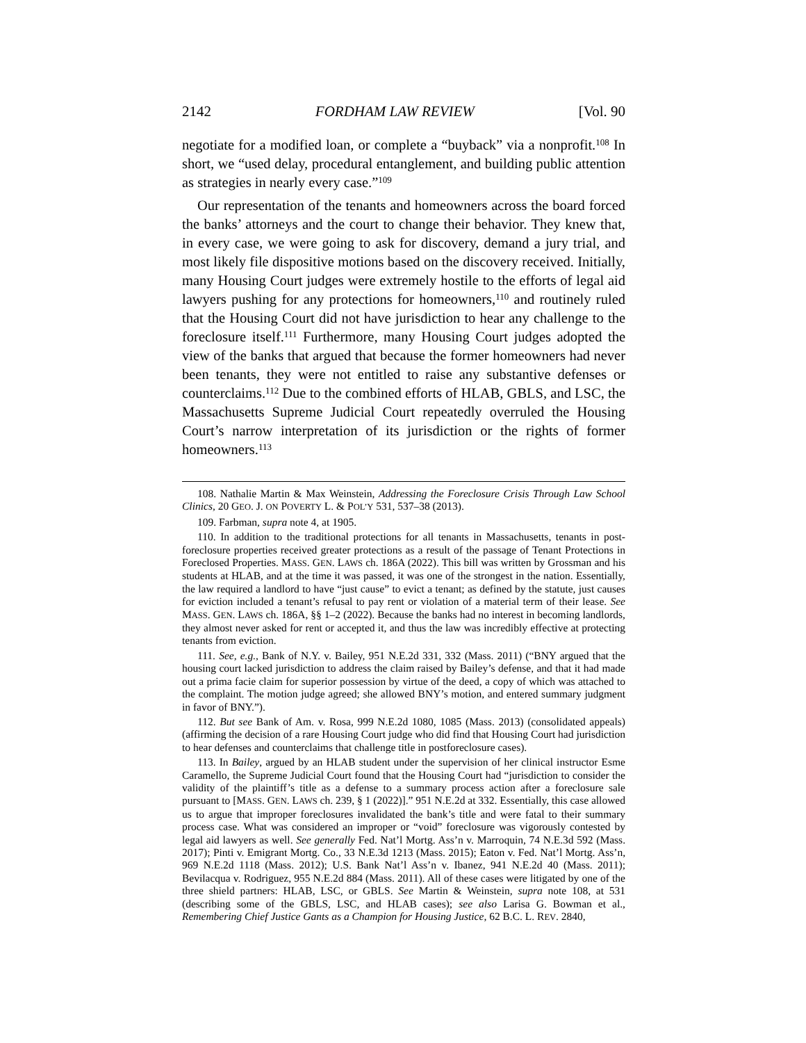2142 FORDHAM LAW REVIEW [Vol. 90
negotiate for a modified loan, or complete a “buyback” via a nonprofit.<sup>108</sup> In short, we “used delay, procedural entanglement, and building public attention as strategies in nearly every case.”<sup>109</sup>
Our representation of the tenants and homeowners across the board forced the banks’ attorneys and the court to change their behavior. They knew that, in every case, we were going to ask for discovery, demand a jury trial, and most likely file dispositive motions based on the discovery received. Initially, many Housing Court judges were extremely hostile to the efforts of legal aid lawyers pushing for any protections for homeowners,<sup>110</sup> and routinely ruled that the Housing Court did not have jurisdiction to hear any challenge to the foreclosure itself.<sup>111</sup> Furthermore, many Housing Court judges adopted the view of the banks that argued that because the former homeowners had never been tenants, they were not entitled to raise any substantive defenses or counterclaims.<sup>112</sup> Due to the combined efforts of HLAB, GBLS, and LSC, the Massachusetts Supreme Judicial Court repeatedly overruled the Housing Court’s narrow interpretation of its jurisdiction or the rights of former homeowners.<sup>113</sup>
108. Nathalie Martin & Max Weinstein, Addressing the Foreclosure Crisis Through Law School Clinics, 20 GEO. J. ON POVERTY L. & POL’Y 531, 537–38 (2013).
109. Farbman, supra note 4, at 1905.
110. In addition to the traditional protections for all tenants in Massachusetts, tenants in post-foreclosure properties received greater protections as a result of the passage of Tenant Protections in Foreclosed Properties. MASS. GEN. LAWS ch. 186A (2022). This bill was written by Grossman and his students at HLAB, and at the time it was passed, it was one of the strongest in the nation. Essentially, the law required a landlord to have “just cause” to evict a tenant; as defined by the statute, just causes for eviction included a tenant’s refusal to pay rent or violation of a material term of their lease. See MASS. GEN. LAWS ch. 186A, §§ 1–2 (2022). Because the banks had no interest in becoming landlords, they almost never asked for rent or accepted it, and thus the law was incredibly effective at protecting tenants from eviction.
111. See, e.g., Bank of N.Y. v. Bailey, 951 N.E.2d 331, 332 (Mass. 2011) (“BNY argued that the housing court lacked jurisdiction to address the claim raised by Bailey’s defense, and that it had made out a prima facie claim for superior possession by virtue of the deed, a copy of which was attached to the complaint. The motion judge agreed; she allowed BNY’s motion, and entered summary judgment in favor of BNY.”).
112. But see Bank of Am. v. Rosa, 999 N.E.2d 1080, 1085 (Mass. 2013) (consolidated appeals) (affirming the decision of a rare Housing Court judge who did find that Housing Court had jurisdiction to hear defenses and counterclaims that challenge title in postforeclosure cases).
113. In Bailey, argued by an HLAB student under the supervision of her clinical instructor Esme Caramello, the Supreme Judicial Court found that the Housing Court had “jurisdiction to consider the validity of the plaintiff’s title as a defense to a summary process action after a foreclosure sale pursuant to [MASS. GEN. LAWS ch. 239, § 1 (2022)].” 951 N.E.2d at 332. Essentially, this case allowed us to argue that improper foreclosures invalidated the bank’s title and were fatal to their summary process case. What was considered an improper or “void” foreclosure was vigorously contested by legal aid lawyers as well. See generally Fed. Nat’l Mortg. Ass’n v. Marroquin, 74 N.E.3d 592 (Mass. 2017); Pinti v. Emigrant Mortg. Co., 33 N.E.3d 1213 (Mass. 2015); Eaton v. Fed. Nat’l Mortg. Ass’n, 969 N.E.2d 1118 (Mass. 2012); U.S. Bank Nat’l Ass’n v. Ibanez, 941 N.E.2d 40 (Mass. 2011); Bevilacqua v. Rodriguez, 955 N.E.2d 884 (Mass. 2011). All of these cases were litigated by one of the three shield partners: HLAB, LSC, or GBLS. See Martin & Weinstein, supra note 108, at 531 (describing some of the GBLS, LSC, and HLAB cases); see also Larisa G. Bowman et al., Remembering Chief Justice Gants as a Champion for Housing Justice, 62 B.C. L. REV. 2840,